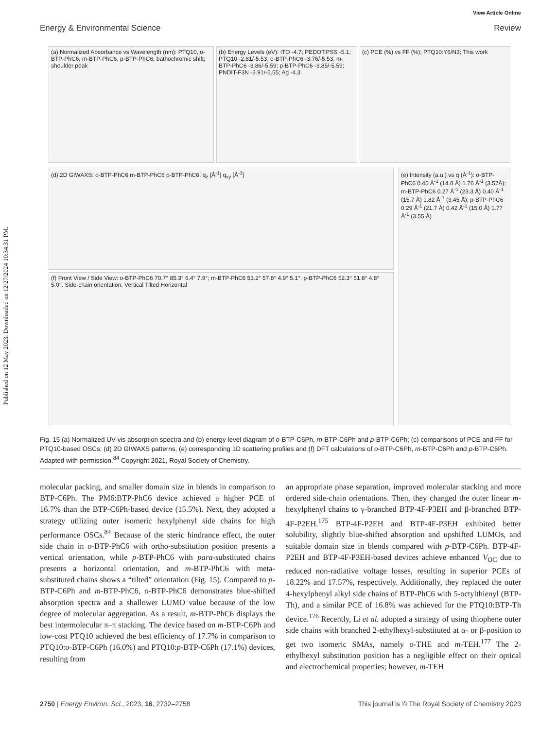Published on 12 May 2023. Downloaded on 12/27/2024 10:34:31 PM.
View Article Online
Energy & Environmental Science Review
(a) Normalized Absorbance vs Wavelength (nm): PTQ10, o-BTP-PhC6, m-BTP-PhC6, p-BTP-PhC6; bathochromic shift; shoulder peak
(b) Energy Levels (eV): ITO -4.7; PEDOT:PSS -5.1; PTQ10 -2.81/-5.53; o-BTP-PhC6 -3.76/-5.53; m-BTP-PhC6 -3.86/-5.59; p-BTP-PhC6 -3.85/-5.59; PNDIT-F3N -3.91/-5.55; Ag -4.3
(c) PCE (%) vs FF (%); PTQ10:Y6/N3; This work
(d) 2D GIWAXS: o-BTP-PhC6 m-BTP-PhC6 p-BTP-PhC6; q<sub>z</sub> [Å<sup>-1</sup>] q<sub>xy</sub> [Å<sup>-1</sup>]
(e) Intensity (a.u.) vs q (Å<sup>-1</sup>): o-BTP-PhC6 0.45 Å<sup>-1</sup> (14.0 Å) 1.76 Å<sup>-1</sup> (3.57Å); m-BTP-PhC6 0.27 Å<sup>-1</sup> (23.3 Å) 0.40 Å<sup>-1</sup> (15.7 Å) 1.82 Å<sup>-1</sup> (3.45 Å); p-BTP-PhC6 0.29 Å<sup>-1</sup> (21.7 Å) 0.42 Å<sup>-1</sup> (15.0 Å) 1.77 Å<sup>-1</sup> (3.55 Å)
(f) Front View / Side View: o-BTP-PhC6 70.7° 85.3° 6.4° 7.9°; m-BTP-PhC6 53.2° 57.8° 4.9° 5.1°; p-BTP-PhC6 52.3° 51.8° 4.8° 5.0°. Side-chain orientation: Vertical Tilted Horizontal
Fig. 15 (a) Normalized UV-vis absorption spectra and (b) energy level diagram of o-BTP-C6Ph, m-BTP-C6Ph and p-BTP-C6Ph; (c) comparisons of PCE and FF for PTQ10-based OSCs; (d) 2D GIWAXS patterns, (e) corresponding 1D scattering profiles and (f) DFT calculations of o-BTP-C6Ph, m-BTP-C6Ph and p-BTP-C6Ph. Adapted with permission.<sup>84</sup> Copyright 2021, Royal Society of Chemistry.
molecular packing, and smaller domain size in blends in comparison to BTP-C6Ph. The PM6:BTP-PhC6 device achieved a higher PCE of 16.7% than the BTP-C6Ph-based device (15.5%). Next, they adopted a strategy utilizing outer isomeric hexylphenyl side chains for high performance OSCs.<sup>84</sup> Because of the steric hindrance effect, the outer side chain in o-BTP-PhC6 with ortho-substitution position presents a vertical orientation, while p-BTP-PhC6 with para-substituted chains presents a horizontal orientation, and m-BTP-PhC6 with meta-substituted chains shows a “tilted” orientation (Fig. 15). Compared to p-BTP-C6Ph and m-BTP-PhC6, o-BTP-PhC6 demonstrates blue-shifted absorption spectra and a shallower LUMO value because of the low degree of molecular aggregation. As a result, m-BTP-PhC6 displays the best intermolecular π–π stacking. The device based on m-BTP-C6Ph and low-cost PTQ10 achieved the best efficiency of 17.7% in comparison to PTQ10:o-BTP-C6Ph (16.0%) and PTQ10:p-BTP-C6Ph (17.1%) devices, resulting from
an appropriate phase separation, improved molecular stacking and more ordered side-chain orientations. Then, they changed the outer linear m-hexylphenyl chains to γ-branched BTP-4F-P3EH and β-branched BTP-4F-P2EH.<sup>175</sup> BTP-4F-P2EH and BTP-4F-P3EH exhibited better solubility, slightly blue-shifted absorption and upshifted LUMOs, and suitable domain size in blends compared with p-BTP-C6Ph. BTP-4F-P2EH and BTP-4F-P3EH-based devices achieve enhanced V<sub>OC</sub> due to reduced non-radiative voltage losses, resulting in superior PCEs of 18.22% and 17.57%, respectively. Additionally, they replaced the outer 4-hexylphenyl alkyl side chains of BTP-PhC6 with 5-octylthienyl (BTP-Th), and a similar PCE of 16.8% was achieved for the PTQ10:BTP-Th device.<sup>176</sup> Recently, Li et al. adopted a strategy of using thiophene outer side chains with branched 2-ethylhexyl-substituted at α- or β-position to get two isomeric SMAs, namely o-THE and m-TEH.<sup>177</sup> The 2-ethylhexyl substitution position has a negligible effect on their optical and electrochemical properties; however, m-TEH
2750 | Energy Environ. Sci., 2023, 16, 2732–2758 This journal is © The Royal Society of Chemistry 2023